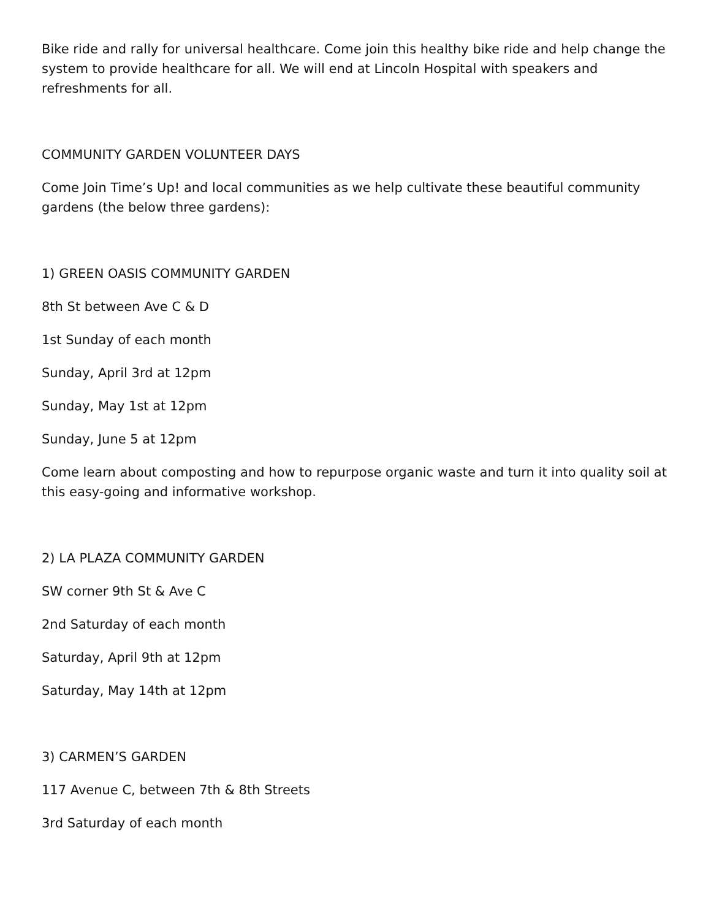Bike ride and rally for universal healthcare. Come join this healthy bike ride and help change the system to provide healthcare for all. We will end at Lincoln Hospital with speakers and refreshments for all.
COMMUNITY GARDEN VOLUNTEER DAYS
Come Join Time’s Up! and local communities as we help cultivate these beautiful community gardens (the below three gardens):
1) GREEN OASIS COMMUNITY GARDEN
8th St between Ave C & D
1st Sunday of each month
Sunday, April 3rd at 12pm
Sunday, May 1st at 12pm
Sunday, June 5 at 12pm
Come learn about composting and how to repurpose organic waste and turn it into quality soil at this easy-going and informative workshop.
2) LA PLAZA COMMUNITY GARDEN
SW corner 9th St & Ave C
2nd Saturday of each month
Saturday, April 9th at 12pm
Saturday, May 14th at 12pm
3) CARMEN’S GARDEN
117 Avenue C, between 7th & 8th Streets
3rd Saturday of each month